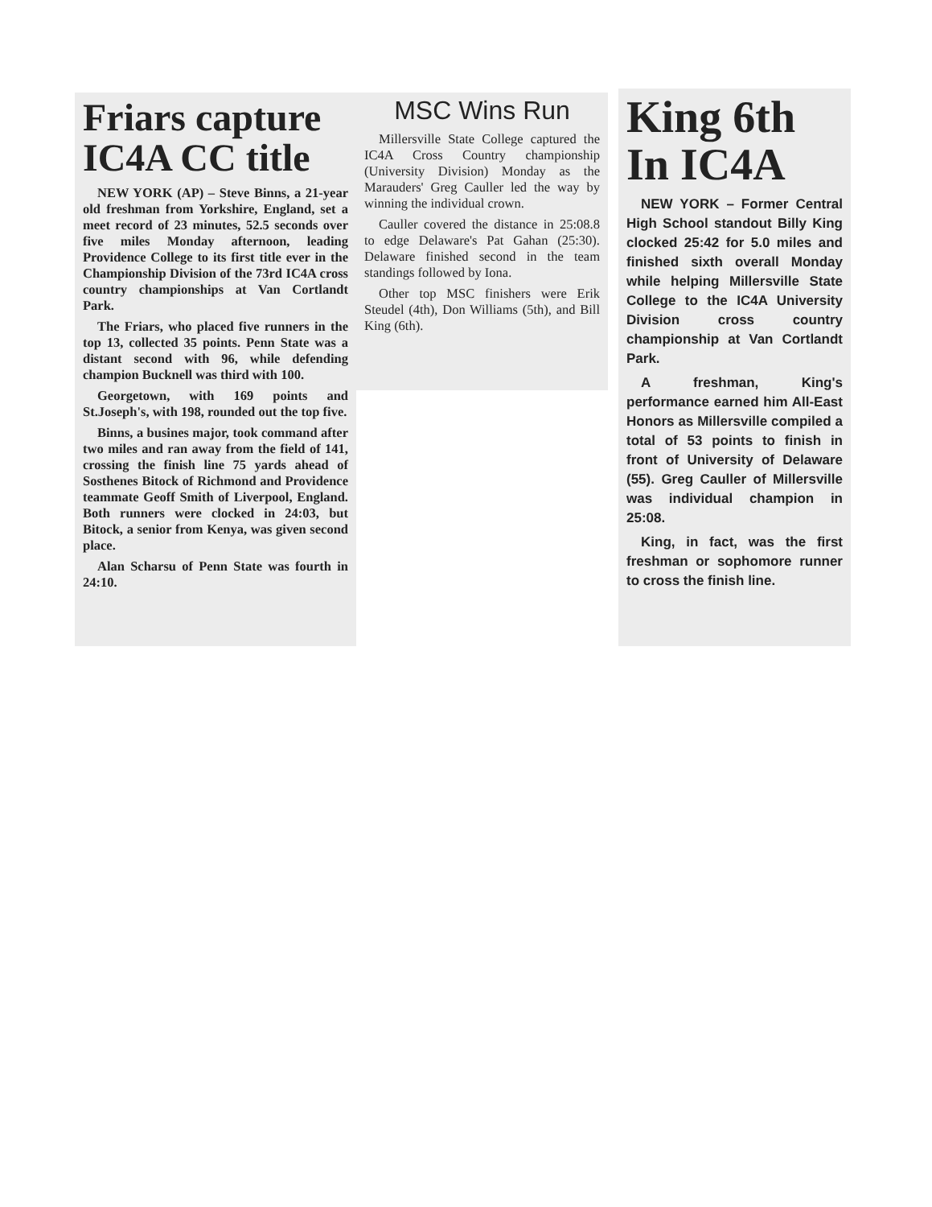Friars capture IC4A CC title
NEW YORK (AP) – Steve Binns, a 21-year old freshman from Yorkshire, England, set a meet record of 23 minutes, 52.5 seconds over five miles Monday afternoon, leading Providence College to its first title ever in the Championship Division of the 73rd IC4A cross country championships at Van Cortlandt Park.
The Friars, who placed five runners in the top 13, collected 35 points. Penn State was a distant second with 96, while defending champion Bucknell was third with 100.
Georgetown, with 169 points and St.Joseph's, with 198, rounded out the top five.
Binns, a busines major, took command after two miles and ran away from the field of 141, crossing the finish line 75 yards ahead of Sosthenes Bitock of Richmond and Providence teammate Geoff Smith of Liverpool, England. Both runners were clocked in 24:03, but Bitock, a senior from Kenya, was given second place.
Alan Scharsu of Penn State was fourth in 24:10.
MSC Wins Run
Millersville State College captured the IC4A Cross Country championship (University Division) Monday as the Marauders' Greg Cauller led the way by winning the individual crown.
Cauller covered the distance in 25:08.8 to edge Delaware's Pat Gahan (25:30). Delaware finished second in the team standings followed by Iona.
Other top MSC finishers were Erik Steudel (4th), Don Williams (5th), and Bill King (6th).
King 6th In IC4A
NEW YORK – Former Central High School standout Billy King clocked 25:42 for 5.0 miles and finished sixth overall Monday while helping Millersville State College to the IC4A University Division cross country championship at Van Cortlandt Park.
A freshman, King's performance earned him All-East Honors as Millersville compiled a total of 53 points to finish in front of University of Delaware (55). Greg Cauller of Millersville was individual champion in 25:08.
King, in fact, was the first freshman or sophomore runner to cross the finish line.